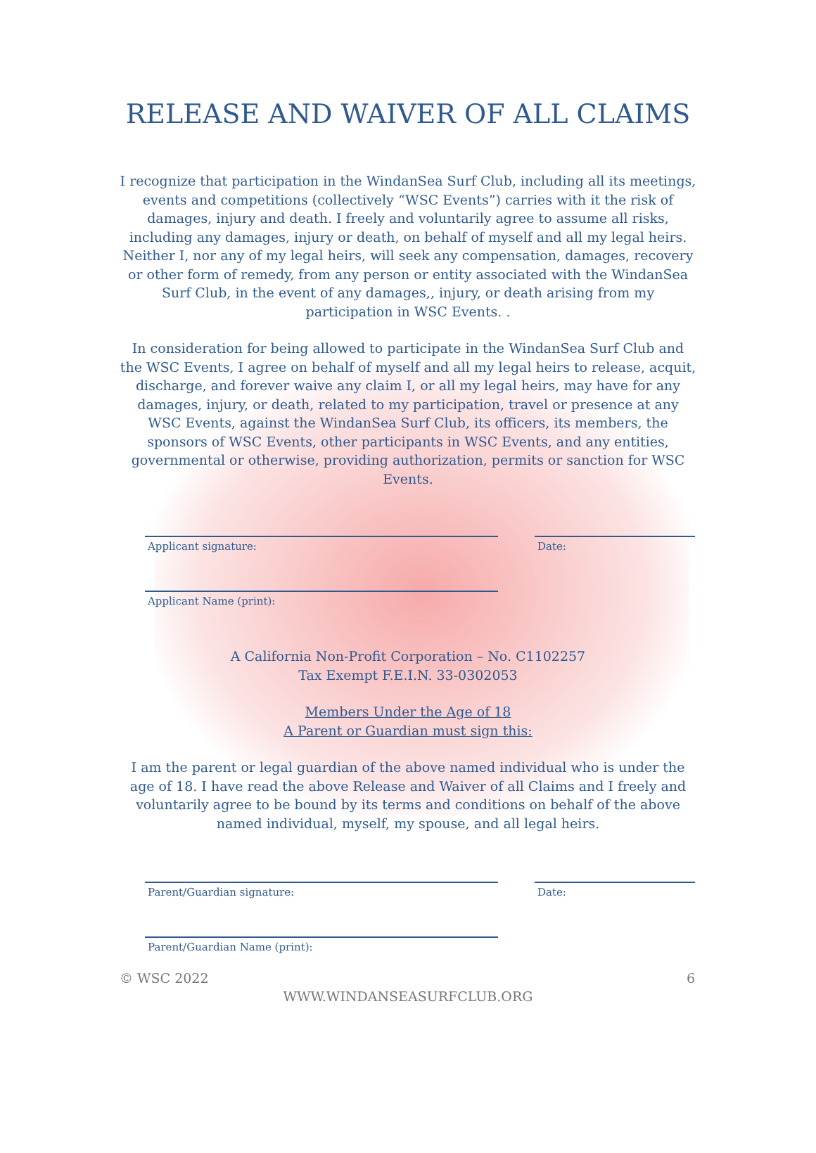RELEASE AND WAIVER OF ALL CLAIMS
I recognize that participation in the WindanSea Surf Club, including all its meetings, events and competitions (collectively “WSC Events”) carries with it the risk of damages, injury and death. I freely and voluntarily agree to assume all risks, including any damages, injury or death, on behalf of myself and all my legal heirs. Neither I, nor any of my legal heirs, will seek any compensation, damages, recovery or other form of remedy, from any person or entity associated with the WindanSea Surf Club, in the event of any damages,, injury, or death arising from my participation in WSC Events. .
In consideration for being allowed to participate in the WindanSea Surf Club and the WSC Events, I agree on behalf of myself and all my legal heirs to release, acquit, discharge, and forever waive any claim I, or all my legal heirs, may have for any damages, injury, or death, related to my participation, travel or presence at any WSC Events, against the WindanSea Surf Club, its officers, its members, the sponsors of WSC Events, other participants in WSC Events, and any entities, governmental or otherwise, providing authorization, permits or sanction for WSC Events.
Applicant signature: Date:
Applicant Name (print):
A California Non-Profit Corporation – No. C1102257
Tax Exempt F.E.I.N. 33-0302053
Members Under the Age of 18
A Parent or Guardian must sign this:
I am the parent or legal guardian of the above named individual who is under the age of 18. I have read the above Release and Waiver of all Claims and I freely and voluntarily agree to be bound by its terms and conditions on behalf of the above named individual, myself, my spouse, and all legal heirs.
Parent/Guardian signature: Date:
Parent/Guardian Name (print):
© WSC 2022 6
WWW.WINDANSEASURFCLUB.ORG